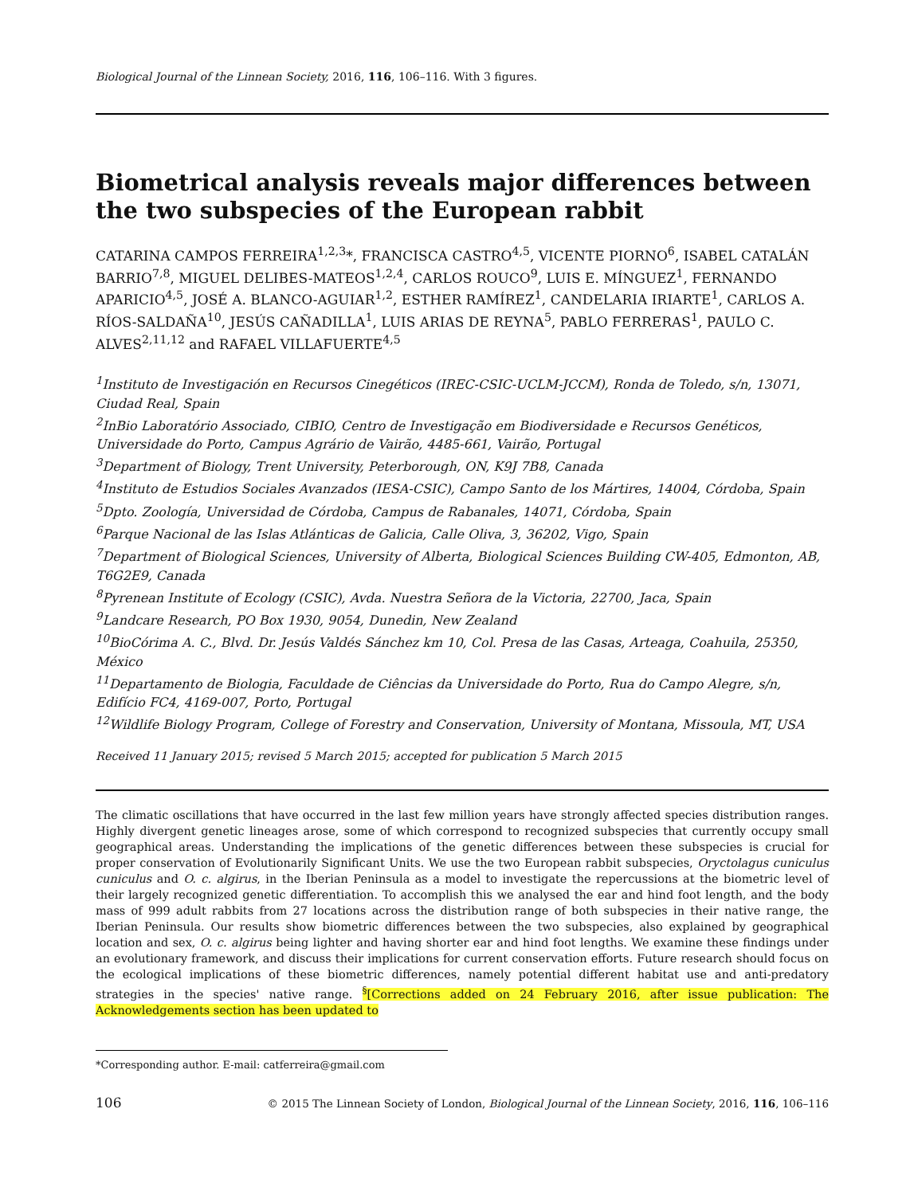Biological Journal of the Linnean Society, 2016, 116, 106–116. With 3 figures.
Biometrical analysis reveals major differences between the two subspecies of the European rabbit
CATARINA CAMPOS FERREIRA<sup>1,2,3</sup>*, FRANCISCA CASTRO<sup>4,5</sup>, VICENTE PIORNO<sup>6</sup>, ISABEL CATALÁN BARRIO<sup>7,8</sup>, MIGUEL DELIBES-MATEOS<sup>1,2,4</sup>, CARLOS ROUCO<sup>9</sup>, LUIS E. MÍNGUEZ<sup>1</sup>, FERNANDO APARICIO<sup>4,5</sup>, JOSÉ A. BLANCO-AGUIAR<sup>1,2</sup>, ESTHER RAMÍREZ<sup>1</sup>, CANDELARIA IRIARTE<sup>1</sup>, CARLOS A. RÍOS-SALDAÑA<sup>10</sup>, JESÚS CAÑADILLA<sup>1</sup>, LUIS ARIAS DE REYNA<sup>5</sup>, PABLO FERRERAS<sup>1</sup>, PAULO C. ALVES<sup>2,11,12</sup> and RAFAEL VILLAFUERTE<sup>4,5</sup>
<sup>1</sup> Instituto de Investigación en Recursos Cinegéticos (IREC-CSIC-UCLM-JCCM), Ronda de Toledo, s/n, 13071, Ciudad Real, Spain
<sup>2</sup> InBio Laboratório Associado, CIBIO, Centro de Investigação em Biodiversidade e Recursos Genéticos, Universidade do Porto, Campus Agrário de Vairão, 4485-661, Vairão, Portugal
<sup>3</sup> Department of Biology, Trent University, Peterborough, ON, K9J 7B8, Canada
<sup>4</sup> Instituto de Estudios Sociales Avanzados (IESA-CSIC), Campo Santo de los Mártires, 14004, Córdoba, Spain
<sup>5</sup> Dpto. Zoología, Universidad de Córdoba, Campus de Rabanales, 14071, Córdoba, Spain
<sup>6</sup> Parque Nacional de las Islas Atlánticas de Galicia, Calle Oliva, 3, 36202, Vigo, Spain
<sup>7</sup> Department of Biological Sciences, University of Alberta, Biological Sciences Building CW-405, Edmonton, AB, T6G2E9, Canada
<sup>8</sup> Pyrenean Institute of Ecology (CSIC), Avda. Nuestra Señora de la Victoria, 22700, Jaca, Spain
<sup>9</sup> Landcare Research, PO Box 1930, 9054, Dunedin, New Zealand
<sup>10</sup> BioCórima A. C., Blvd. Dr. Jesús Valdés Sánchez km 10, Col. Presa de las Casas, Arteaga, Coahuila, 25350, México
<sup>11</sup> Departamento de Biologia, Faculdade de Ciências da Universidade do Porto, Rua do Campo Alegre, s/n, Edifício FC4, 4169-007, Porto, Portugal
<sup>12</sup> Wildlife Biology Program, College of Forestry and Conservation, University of Montana, Missoula, MT, USA
Received 11 January 2015; revised 5 March 2015; accepted for publication 5 March 2015
The climatic oscillations that have occurred in the last few million years have strongly affected species distribution ranges. Highly divergent genetic lineages arose, some of which correspond to recognized subspecies that currently occupy small geographical areas. Understanding the implications of the genetic differences between these subspecies is crucial for proper conservation of Evolutionarily Significant Units. We use the two European rabbit subspecies, Oryctolagus cuniculus cuniculus and O. c. algirus, in the Iberian Peninsula as a model to investigate the repercussions at the biometric level of their largely recognized genetic differentiation. To accomplish this we analysed the ear and hind foot length, and the body mass of 999 adult rabbits from 27 locations across the distribution range of both subspecies in their native range, the Iberian Peninsula. Our results show biometric differences between the two subspecies, also explained by geographical location and sex, O. c. algirus being lighter and having shorter ear and hind foot lengths. We examine these findings under an evolutionary framework, and discuss their implications for current conservation efforts. Future research should focus on the ecological implications of these biometric differences, namely potential different habitat use and anti-predatory strategies in the species' native range. <sup>§</sup>[Corrections added on 24 February 2016, after issue publication: The Acknowledgements section has been updated to
*Corresponding author. E-mail: catferreira@gmail.com
106 © 2015 The Linnean Society of London, Biological Journal of the Linnean Society, 2016, 116, 106–116